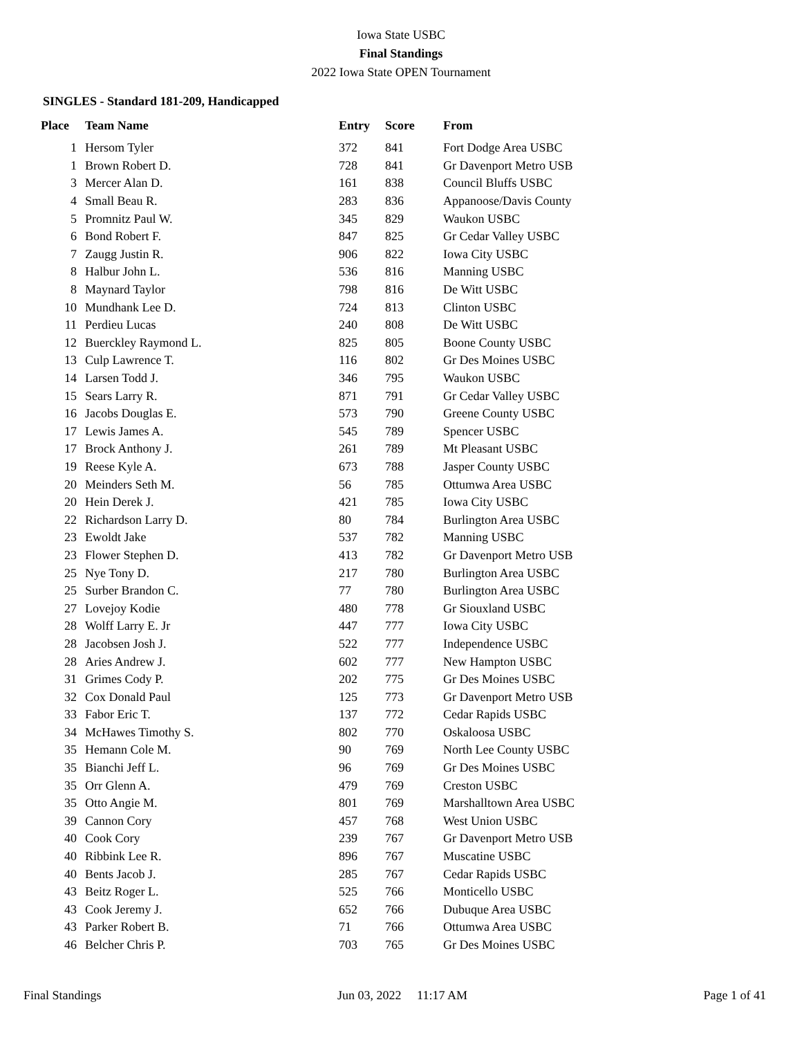Iowa State USBC
Final Standings
2022 Iowa State OPEN Tournament
SINGLES - Standard 181-209, Handicapped
| Place | Team Name | Entry | Score | From |
| --- | --- | --- | --- | --- |
| 1 | Hersom Tyler | 372 | 841 | Fort Dodge Area USBC |
| 1 | Brown Robert D. | 728 | 841 | Gr Davenport Metro USB |
| 3 | Mercer Alan D. | 161 | 838 | Council Bluffs USBC |
| 4 | Small Beau R. | 283 | 836 | Appanoose/Davis County |
| 5 | Promnitz Paul W. | 345 | 829 | Waukon USBC |
| 6 | Bond Robert F. | 847 | 825 | Gr Cedar Valley USBC |
| 7 | Zaugg Justin R. | 906 | 822 | Iowa City USBC |
| 8 | Halbur John L. | 536 | 816 | Manning USBC |
| 8 | Maynard Taylor | 798 | 816 | De Witt USBC |
| 10 | Mundhank Lee D. | 724 | 813 | Clinton USBC |
| 11 | Perdieu Lucas | 240 | 808 | De Witt USBC |
| 12 | Buerckley Raymond L. | 825 | 805 | Boone County USBC |
| 13 | Culp Lawrence T. | 116 | 802 | Gr Des Moines USBC |
| 14 | Larsen Todd J. | 346 | 795 | Waukon USBC |
| 15 | Sears Larry R. | 871 | 791 | Gr Cedar Valley USBC |
| 16 | Jacobs Douglas E. | 573 | 790 | Greene County USBC |
| 17 | Lewis James A. | 545 | 789 | Spencer USBC |
| 17 | Brock Anthony J. | 261 | 789 | Mt Pleasant USBC |
| 19 | Reese Kyle A. | 673 | 788 | Jasper County USBC |
| 20 | Meinders Seth M. | 56 | 785 | Ottumwa Area USBC |
| 20 | Hein Derek J. | 421 | 785 | Iowa City USBC |
| 22 | Richardson Larry D. | 80 | 784 | Burlington Area USBC |
| 23 | Ewoldt Jake | 537 | 782 | Manning USBC |
| 23 | Flower Stephen D. | 413 | 782 | Gr Davenport Metro USB |
| 25 | Nye Tony D. | 217 | 780 | Burlington Area USBC |
| 25 | Surber Brandon C. | 77 | 780 | Burlington Area USBC |
| 27 | Lovejoy Kodie | 480 | 778 | Gr Siouxland USBC |
| 28 | Wolff Larry E. Jr | 447 | 777 | Iowa City USBC |
| 28 | Jacobsen Josh J. | 522 | 777 | Independence USBC |
| 28 | Aries Andrew J. | 602 | 777 | New Hampton USBC |
| 31 | Grimes Cody P. | 202 | 775 | Gr Des Moines USBC |
| 32 | Cox Donald Paul | 125 | 773 | Gr Davenport Metro USB |
| 33 | Fabor Eric T. | 137 | 772 | Cedar Rapids USBC |
| 34 | McHawes Timothy S. | 802 | 770 | Oskaloosa USBC |
| 35 | Hemann Cole M. | 90 | 769 | North Lee County USBC |
| 35 | Bianchi Jeff L. | 96 | 769 | Gr Des Moines USBC |
| 35 | Orr Glenn A. | 479 | 769 | Creston USBC |
| 35 | Otto Angie M. | 801 | 769 | Marshalltown Area USBC |
| 39 | Cannon Cory | 457 | 768 | West Union USBC |
| 40 | Cook Cory | 239 | 767 | Gr Davenport Metro USB |
| 40 | Ribbink Lee R. | 896 | 767 | Muscatine USBC |
| 40 | Bents Jacob J. | 285 | 767 | Cedar Rapids USBC |
| 43 | Beitz Roger L. | 525 | 766 | Monticello USBC |
| 43 | Cook Jeremy J. | 652 | 766 | Dubuque Area USBC |
| 43 | Parker Robert B. | 71 | 766 | Ottumwa Area USBC |
| 46 | Belcher Chris P. | 703 | 765 | Gr Des Moines USBC |
Final Standings Jun 03, 2022 11:17 AM Page 1 of 41